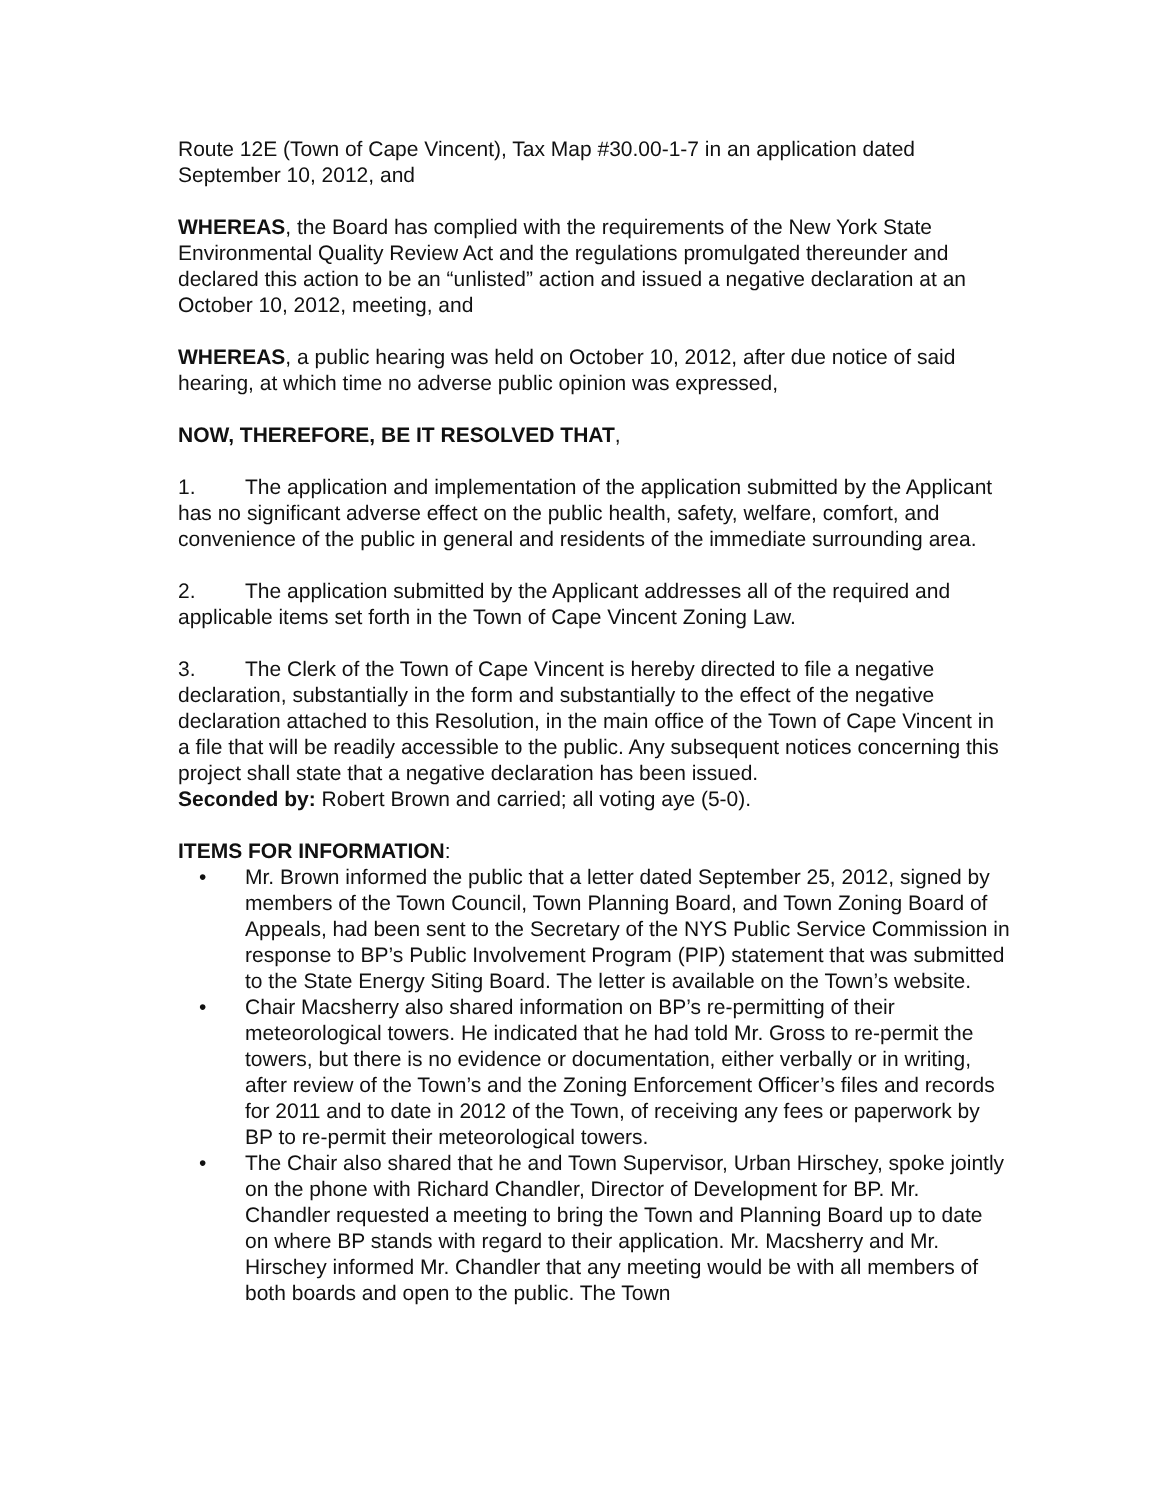Route 12E (Town of Cape Vincent), Tax Map #30.00-1-7 in an application dated September 10, 2012, and
WHEREAS, the Board has complied with the requirements of the New York State Environmental Quality Review Act and the regulations promulgated thereunder and declared this action to be an “unlisted” action and issued a negative declaration at an October 10, 2012, meeting, and
WHEREAS, a public hearing was held on October 10, 2012, after due notice of said hearing, at which time no adverse public opinion was expressed,
NOW, THEREFORE, BE IT RESOLVED THAT,
1. The application and implementation of the application submitted by the Applicant has no significant adverse effect on the public health, safety, welfare, comfort, and convenience of the public in general and residents of the immediate surrounding area.
2. The application submitted by the Applicant addresses all of the required and applicable items set forth in the Town of Cape Vincent Zoning Law.
3. The Clerk of the Town of Cape Vincent is hereby directed to file a negative declaration, substantially in the form and substantially to the effect of the negative declaration attached to this Resolution, in the main office of the Town of Cape Vincent in a file that will be readily accessible to the public. Any subsequent notices concerning this project shall state that a negative declaration has been issued.
Seconded by: Robert Brown and carried; all voting aye (5-0).
ITEMS FOR INFORMATION:
• Mr. Brown informed the public that a letter dated September 25, 2012, signed by members of the Town Council, Town Planning Board, and Town Zoning Board of Appeals, had been sent to the Secretary of the NYS Public Service Commission in response to BP’s Public Involvement Program (PIP) statement that was submitted to the State Energy Siting Board. The letter is available on the Town’s website.
• Chair Macsherry also shared information on BP’s re-permitting of their meteorological towers. He indicated that he had told Mr. Gross to re-permit the towers, but there is no evidence or documentation, either verbally or in writing, after review of the Town’s and the Zoning Enforcement Officer’s files and records for 2011 and to date in 2012 of the Town, of receiving any fees or paperwork by BP to re-permit their meteorological towers.
• The Chair also shared that he and Town Supervisor, Urban Hirschey, spoke jointly on the phone with Richard Chandler, Director of Development for BP. Mr. Chandler requested a meeting to bring the Town and Planning Board up to date on where BP stands with regard to their application. Mr. Macsherry and Mr. Hirschey informed Mr. Chandler that any meeting would be with all members of both boards and open to the public. The Town